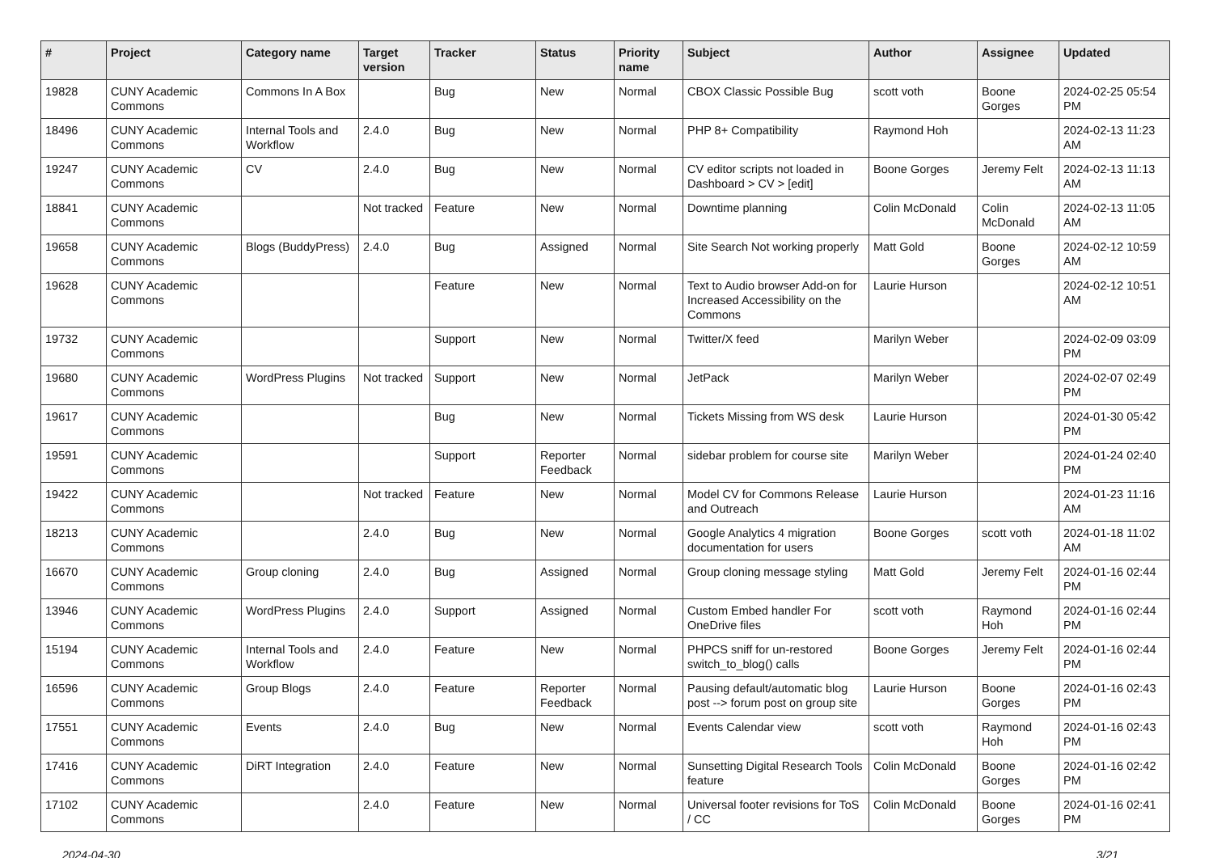| # | Project | Category name | Target version | Tracker | Status | Priority name | Subject | Author | Assignee | Updated |
| --- | --- | --- | --- | --- | --- | --- | --- | --- | --- | --- |
| 19828 | CUNY Academic Commons | Commons In A Box | | Bug | New | Normal | CBOX Classic Possible Bug | scott voth | Boone Gorges | 2024-02-25 05:54 PM |
| 18496 | CUNY Academic Commons | Internal Tools and Workflow | 2.4.0 | Bug | New | Normal | PHP 8+ Compatibility | Raymond Hoh | | 2024-02-13 11:23 AM |
| 19247 | CUNY Academic Commons | CV | 2.4.0 | Bug | New | Normal | CV editor scripts not loaded in Dashboard > CV > [edit] | Boone Gorges | Jeremy Felt | 2024-02-13 11:13 AM |
| 18841 | CUNY Academic Commons | | Not tracked | Feature | New | Normal | Downtime planning | Colin McDonald | Colin McDonald | 2024-02-13 11:05 AM |
| 19658 | CUNY Academic Commons | Blogs (BuddyPress) | 2.4.0 | Bug | Assigned | Normal | Site Search Not working properly | Matt Gold | Boone Gorges | 2024-02-12 10:59 AM |
| 19628 | CUNY Academic Commons | | | Feature | New | Normal | Text to Audio browser Add-on for Increased Accessibility on the Commons | Laurie Hurson | | 2024-02-12 10:51 AM |
| 19732 | CUNY Academic Commons | | | Support | New | Normal | Twitter/X feed | Marilyn Weber | | 2024-02-09 03:09 PM |
| 19680 | CUNY Academic Commons | WordPress Plugins | Not tracked | Support | New | Normal | JetPack | Marilyn Weber | | 2024-02-07 02:49 PM |
| 19617 | CUNY Academic Commons | | | Bug | New | Normal | Tickets Missing from WS desk | Laurie Hurson | | 2024-01-30 05:42 PM |
| 19591 | CUNY Academic Commons | | | Support | Reporter Feedback | Normal | sidebar problem for course site | Marilyn Weber | | 2024-01-24 02:40 PM |
| 19422 | CUNY Academic Commons | | Not tracked | Feature | New | Normal | Model CV for Commons Release and Outreach | Laurie Hurson | | 2024-01-23 11:16 AM |
| 18213 | CUNY Academic Commons | | 2.4.0 | Bug | New | Normal | Google Analytics 4 migration documentation for users | Boone Gorges | scott voth | 2024-01-18 11:02 AM |
| 16670 | CUNY Academic Commons | Group cloning | 2.4.0 | Bug | Assigned | Normal | Group cloning message styling | Matt Gold | Jeremy Felt | 2024-01-16 02:44 PM |
| 13946 | CUNY Academic Commons | WordPress Plugins | 2.4.0 | Support | Assigned | Normal | Custom Embed handler For OneDrive files | scott voth | Raymond Hoh | 2024-01-16 02:44 PM |
| 15194 | CUNY Academic Commons | Internal Tools and Workflow | 2.4.0 | Feature | New | Normal | PHPCS sniff for un-restored switch_to_blog() calls | Boone Gorges | Jeremy Felt | 2024-01-16 02:44 PM |
| 16596 | CUNY Academic Commons | Group Blogs | 2.4.0 | Feature | Reporter Feedback | Normal | Pausing default/automatic blog post --> forum post on group site | Laurie Hurson | Boone Gorges | 2024-01-16 02:43 PM |
| 17551 | CUNY Academic Commons | Events | 2.4.0 | Bug | New | Normal | Events Calendar view | scott voth | Raymond Hoh | 2024-01-16 02:43 PM |
| 17416 | CUNY Academic Commons | DiRT Integration | 2.4.0 | Feature | New | Normal | Sunsetting Digital Research Tools feature | Colin McDonald | Boone Gorges | 2024-01-16 02:42 PM |
| 17102 | CUNY Academic Commons | | 2.4.0 | Feature | New | Normal | Universal footer revisions for ToS / CC | Colin McDonald | Boone Gorges | 2024-01-16 02:41 PM |
2024-04-30 3/21